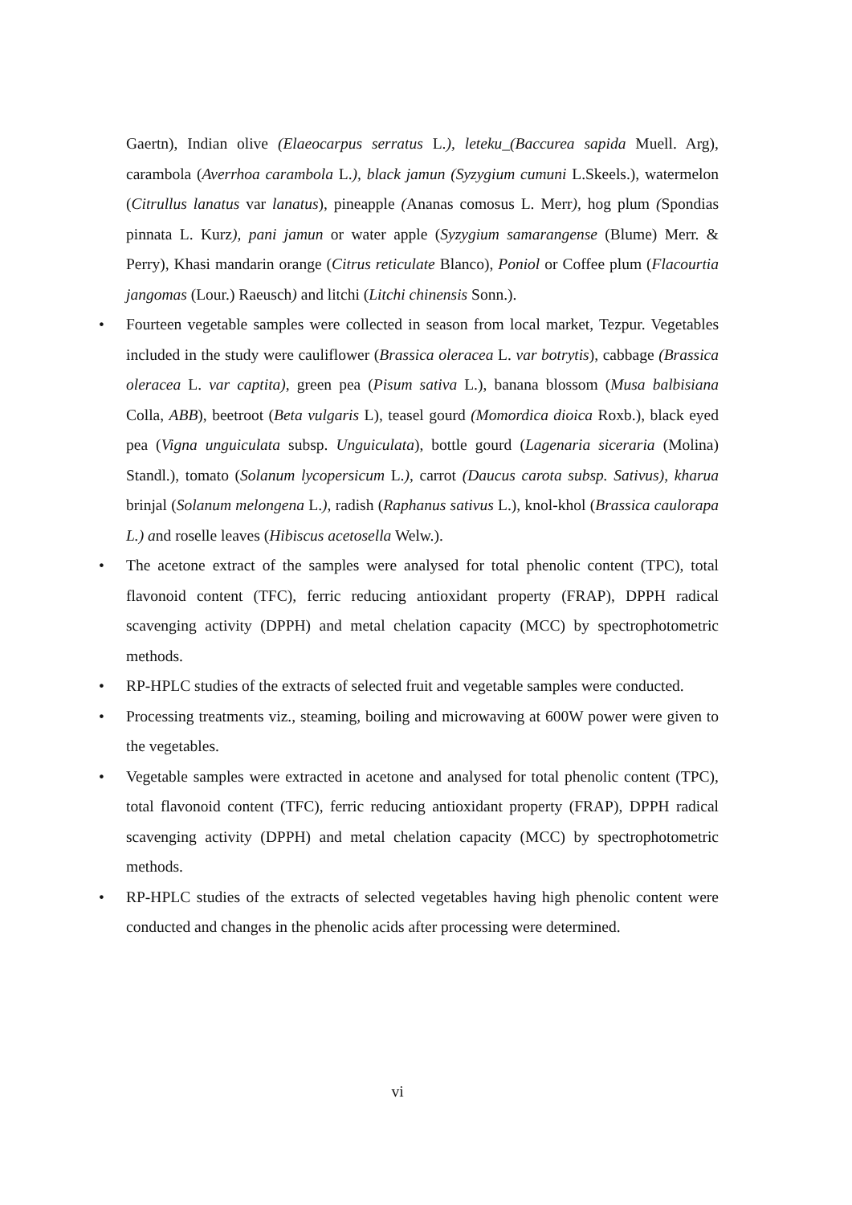Gaertn), Indian olive (Elaeocarpus serratus L.), leteku_(Baccurea sapida Muell. Arg), carambola (Averrhoa carambola L.), black jamun (Syzygium cumuni L.Skeels.), watermelon (Citrullus lanatus var lanatus), pineapple (Ananas comosus L. Merr), hog plum (Spondias pinnata L. Kurz), pani jamun or water apple (Syzygium samarangense (Blume) Merr. & Perry), Khasi mandarin orange (Citrus reticulate Blanco), Poniol or Coffee plum (Flacourtia jangomas (Lour.) Raeusch) and litchi (Litchi chinensis Sonn.).
• Fourteen vegetable samples were collected in season from local market, Tezpur. Vegetables included in the study were cauliflower (Brassica oleracea L. var botrytis), cabbage (Brassica oleracea L. var captita), green pea (Pisum sativa L.), banana blossom (Musa balbisiana Colla, ABB), beetroot (Beta vulgaris L), teasel gourd (Momordica dioica Roxb.), black eyed pea (Vigna unguiculata subsp. Unguiculata), bottle gourd (Lagenaria siceraria (Molina) Standl.), tomato (Solanum lycopersicum L.), carrot (Daucus carota subsp. Sativus), kharua brinjal (Solanum melongena L.), radish (Raphanus sativus L.), knol-khol (Brassica caulorapa L.) and roselle leaves (Hibiscus acetosella Welw.).
• The acetone extract of the samples were analysed for total phenolic content (TPC), total flavonoid content (TFC), ferric reducing antioxidant property (FRAP), DPPH radical scavenging activity (DPPH) and metal chelation capacity (MCC) by spectrophotometric methods.
• RP-HPLC studies of the extracts of selected fruit and vegetable samples were conducted.
• Processing treatments viz., steaming, boiling and microwaving at 600W power were given to the vegetables.
• Vegetable samples were extracted in acetone and analysed for total phenolic content (TPC), total flavonoid content (TFC), ferric reducing antioxidant property (FRAP), DPPH radical scavenging activity (DPPH) and metal chelation capacity (MCC) by spectrophotometric methods.
• RP-HPLC studies of the extracts of selected vegetables having high phenolic content were conducted and changes in the phenolic acids after processing were determined.
vi